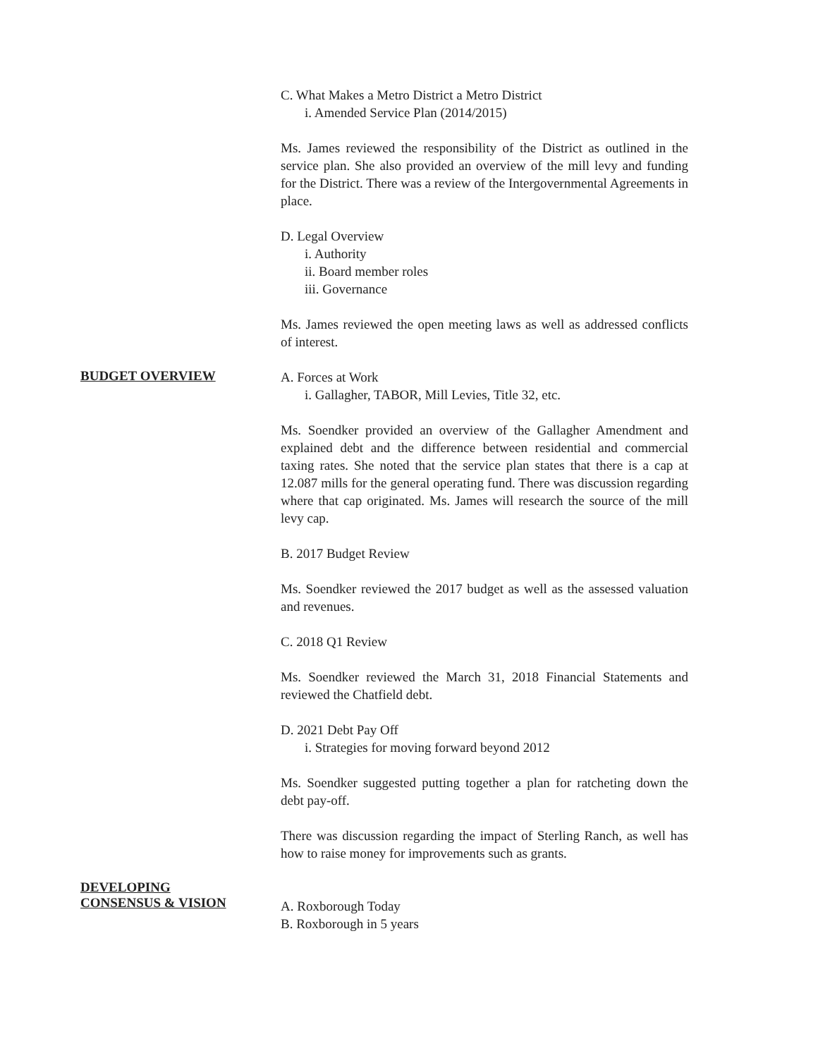C. What Makes a Metro District a Metro District
i. Amended Service Plan (2014/2015)
Ms. James reviewed the responsibility of the District as outlined in the service plan. She also provided an overview of the mill levy and funding for the District. There was a review of the Intergovernmental Agreements in place.
D. Legal Overview
i. Authority
ii. Board member roles
iii. Governance
Ms. James reviewed the open meeting laws as well as addressed conflicts of interest.
BUDGET OVERVIEW
A. Forces at Work
i. Gallagher, TABOR, Mill Levies, Title 32, etc.
Ms. Soendker provided an overview of the Gallagher Amendment and explained debt and the difference between residential and commercial taxing rates. She noted that the service plan states that there is a cap at 12.087 mills for the general operating fund. There was discussion regarding where that cap originated. Ms. James will research the source of the mill levy cap.
B. 2017 Budget Review
Ms. Soendker reviewed the 2017 budget as well as the assessed valuation and revenues.
C. 2018 Q1 Review
Ms. Soendker reviewed the March 31, 2018 Financial Statements and reviewed the Chatfield debt.
D. 2021 Debt Pay Off
i. Strategies for moving forward beyond 2012
Ms. Soendker suggested putting together a plan for ratcheting down the debt pay-off.
There was discussion regarding the impact of Sterling Ranch, as well has how to raise money for improvements such as grants.
DEVELOPING
CONSENSUS & VISION
A. Roxborough Today
B. Roxborough in 5 years